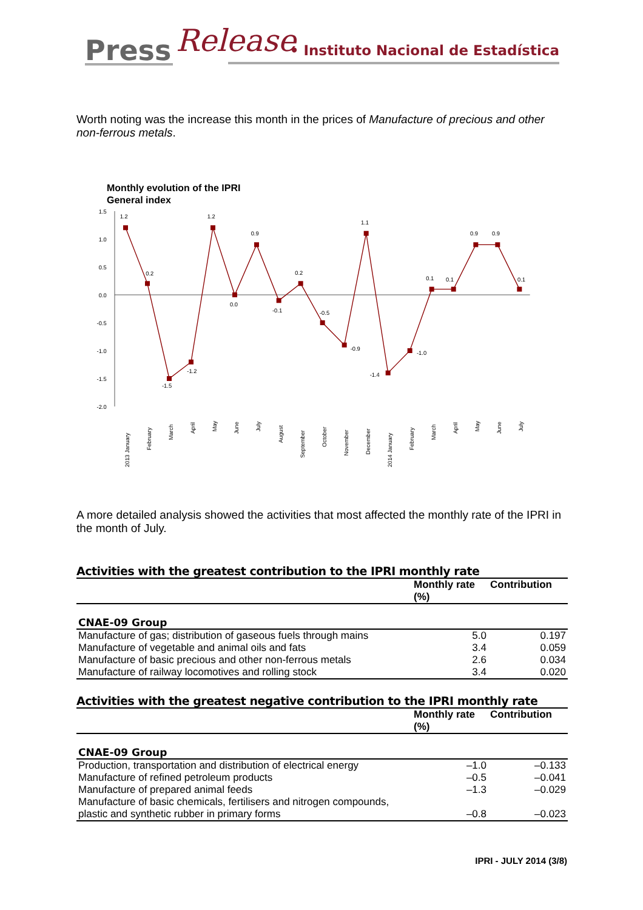Press Release
• Instituto Nacional de Estadística
Worth noting was the increase this month in the prices of Manufacture of precious and other non-ferrous metals.
Monthly evolution of the IPRI
General index
1.5
1.0
0.5
0.0
-0.5
-1.0
-1.5
-2.0
1.2
0.2
-1.5
-1.2
1.2
0.0
0.9
-0.1
0.2
-0.5
-0.9
1.1
-1.4
-1.0
0.1
0.1
0.9
0.9
0.1
2013 January
February
March
April
May
June
July
August
September
October
November
December
2014 January
February
March
April
May
June
July
A more detailed analysis showed the activities that most affected the monthly rate of the IPRI in the month of July.
Activities with the greatest contribution to the IPRI monthly rate
| | Monthly rate (%) | Contribution |
| --- | --- | --- |
| CNAE-09 Group | | |
| Manufacture of gas; distribution of gaseous fuels through mains | 5.0 | 0.197 |
| Manufacture of vegetable and animal oils and fats | 3.4 | 0.059 |
| Manufacture of basic precious and other non-ferrous metals | 2.6 | 0.034 |
| Manufacture of railway locomotives and rolling stock | 3.4 | 0.020 |
Activities with the greatest negative contribution to the IPRI monthly rate
| | Monthly rate (%) | Contribution |
| --- | --- | --- |
| CNAE-09 Group | | |
| Production, transportation and distribution of electrical energy | –1.0 | –0.133 |
| Manufacture of refined petroleum products | –0.5 | –0.041 |
| Manufacture of prepared animal feeds | –1.3 | –0.029 |
| Manufacture of basic chemicals, fertilisers and nitrogen compounds, plastic and synthetic rubber in primary forms | –0.8 | –0.023 |
IPRI - JULY 2014 (3/8)